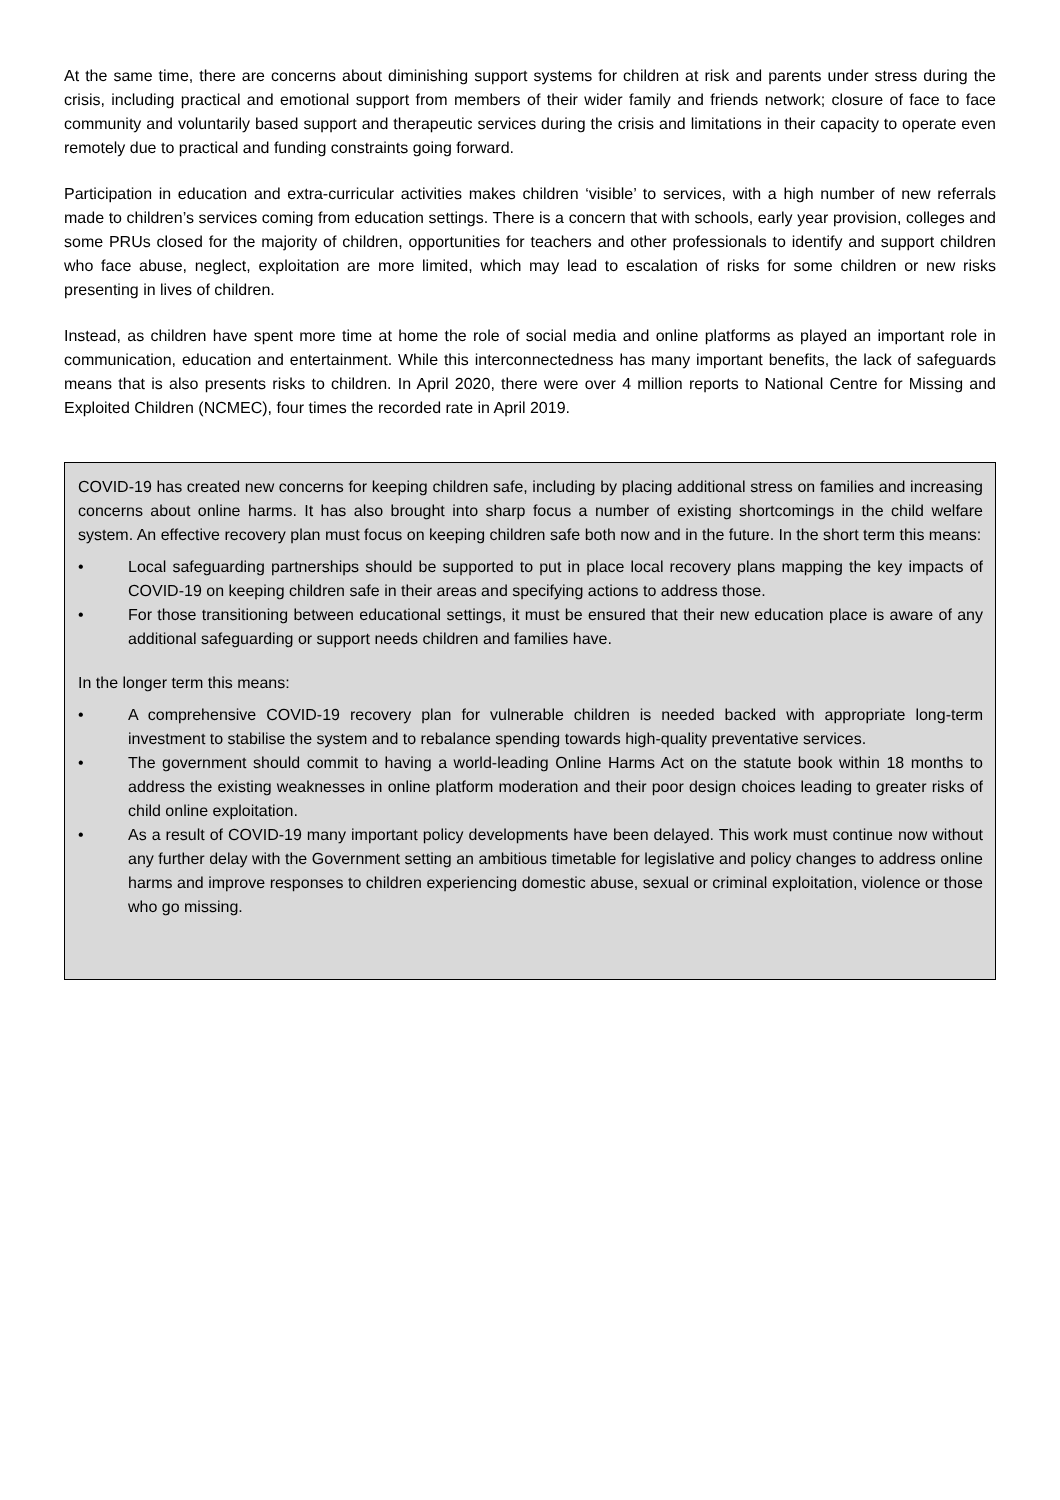At the same time, there are concerns about diminishing support systems for children at risk and parents under stress during the crisis, including practical and emotional support from members of their wider family and friends network; closure of face to face community and voluntarily based support and therapeutic services during the crisis and limitations in their capacity to operate even remotely due to practical and funding constraints going forward.
Participation in education and extra-curricular activities makes children ‘visible’ to services, with a high number of new referrals made to children’s services coming from education settings. There is a concern that with schools, early year provision, colleges and some PRUs closed for the majority of children, opportunities for teachers and other professionals to identify and support children who face abuse, neglect, exploitation are more limited, which may lead to escalation of risks for some children or new risks presenting in lives of children.
Instead, as children have spent more time at home the role of social media and online platforms as played an important role in communication, education and entertainment. While this interconnectedness has many important benefits, the lack of safeguards means that is also presents risks to children. In April 2020, there were over 4 million reports to National Centre for Missing and Exploited Children (NCMEC), four times the recorded rate in April 2019.
COVID-19 has created new concerns for keeping children safe, including by placing additional stress on families and increasing concerns about online harms. It has also brought into sharp focus a number of existing shortcomings in the child welfare system. An effective recovery plan must focus on keeping children safe both now and in the future. In the short term this means:
• Local safeguarding partnerships should be supported to put in place local recovery plans mapping the key impacts of COVID-19 on keeping children safe in their areas and specifying actions to address those.
• For those transitioning between educational settings, it must be ensured that their new education place is aware of any additional safeguarding or support needs children and families have.
In the longer term this means:
• A comprehensive COVID-19 recovery plan for vulnerable children is needed backed with appropriate long-term investment to stabilise the system and to rebalance spending towards high-quality preventative services.
• The government should commit to having a world-leading Online Harms Act on the statute book within 18 months to address the existing weaknesses in online platform moderation and their poor design choices leading to greater risks of child online exploitation.
• As a result of COVID-19 many important policy developments have been delayed. This work must continue now without any further delay with the Government setting an ambitious timetable for legislative and policy changes to address online harms and improve responses to children experiencing domestic abuse, sexual or criminal exploitation, violence or those who go missing.